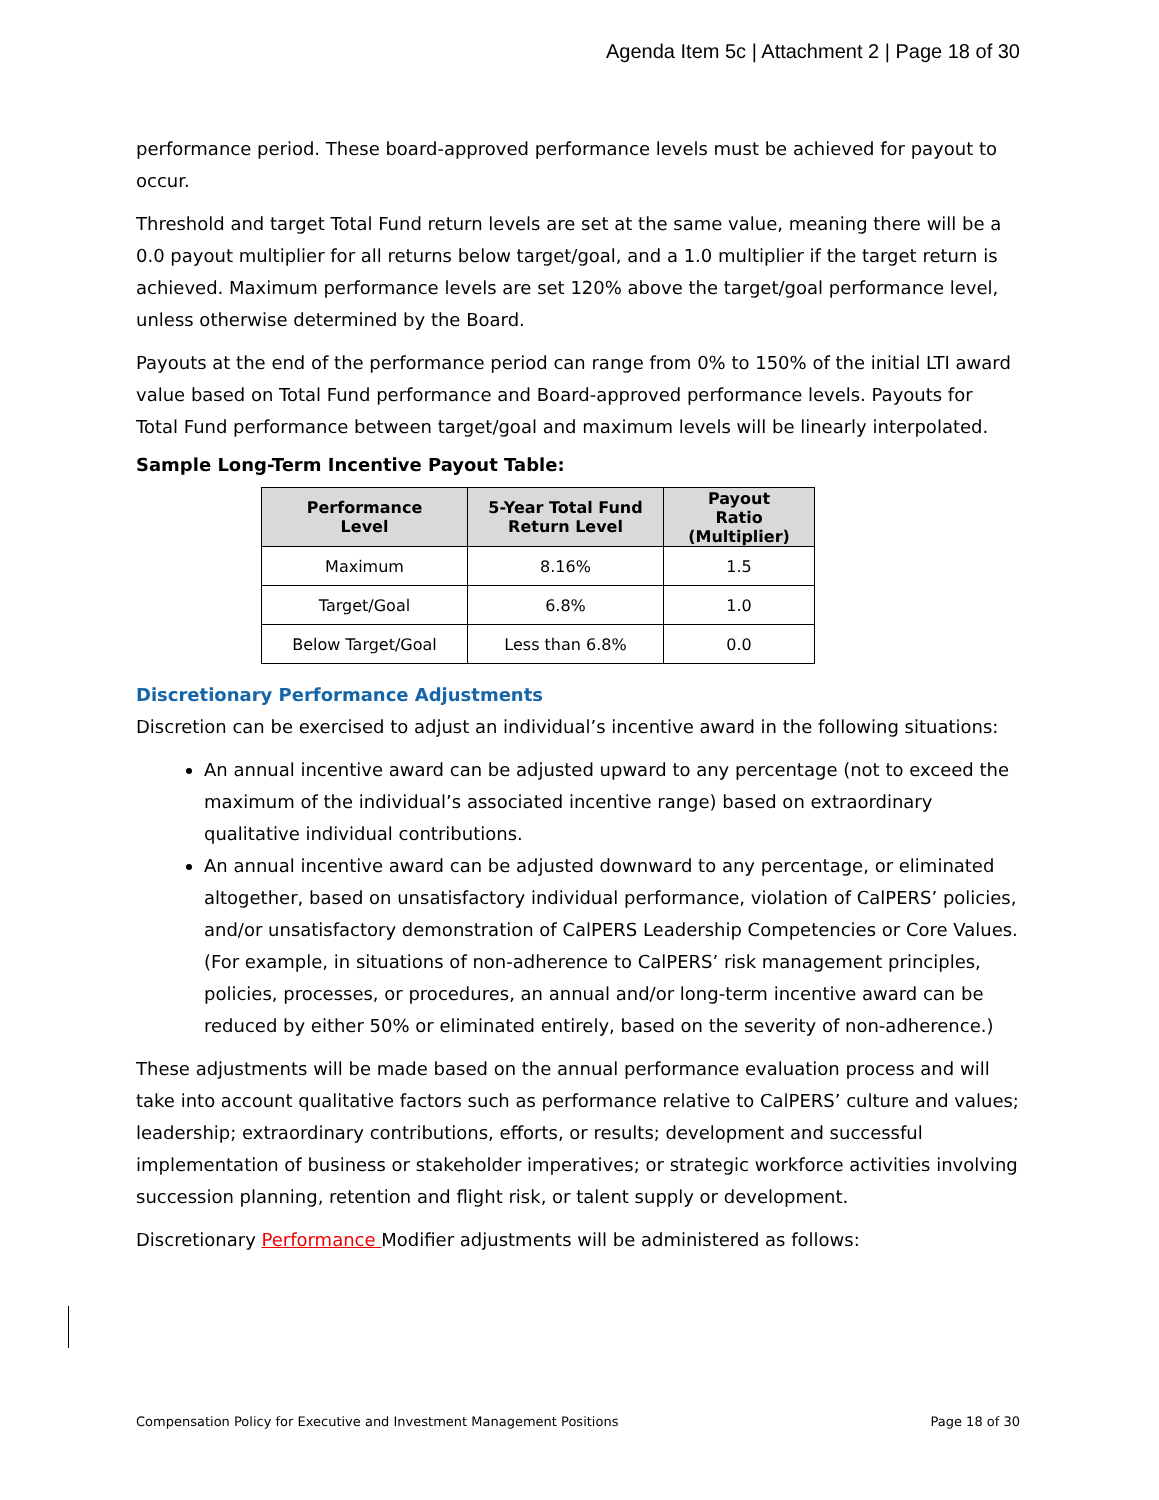Agenda Item 5c | Attachment 2 | Page 18 of 30
performance period. These board-approved performance levels must be achieved for payout to occur.
Threshold and target Total Fund return levels are set at the same value, meaning there will be a 0.0 payout multiplier for all returns below target/goal, and a 1.0 multiplier if the target return is achieved. Maximum performance levels are set 120% above the target/goal performance level, unless otherwise determined by the Board.
Payouts at the end of the performance period can range from 0% to 150% of the initial LTI award value based on Total Fund performance and Board-approved performance levels. Payouts for Total Fund performance between target/goal and maximum levels will be linearly interpolated.
Sample Long-Term Incentive Payout Table:
| Performance Level | 5-Year Total Fund Return Level | Payout Ratio (Multiplier) |
| --- | --- | --- |
| Maximum | 8.16% | 1.5 |
| Target/Goal | 6.8% | 1.0 |
| Below Target/Goal | Less than 6.8% | 0.0 |
Discretionary Performance Adjustments
Discretion can be exercised to adjust an individual’s incentive award in the following situations:
An annual incentive award can be adjusted upward to any percentage (not to exceed the maximum of the individual’s associated incentive range) based on extraordinary qualitative individual contributions.
An annual incentive award can be adjusted downward to any percentage, or eliminated altogether, based on unsatisfactory individual performance, violation of CalPERS’ policies, and/or unsatisfactory demonstration of CalPERS Leadership Competencies or Core Values. (For example, in situations of non-adherence to CalPERS’ risk management principles, policies, processes, or procedures, an annual and/or long-term incentive award can be reduced by either 50% or eliminated entirely, based on the severity of non-adherence.)
These adjustments will be made based on the annual performance evaluation process and will take into account qualitative factors such as performance relative to CalPERS’ culture and values; leadership; extraordinary contributions, efforts, or results; development and successful implementation of business or stakeholder imperatives; or strategic workforce activities involving succession planning, retention and flight risk, or talent supply or development.
Discretionary Performance Modifier adjustments will be administered as follows:
Compensation Policy for Executive and Investment Management Positions Page 18 of 30